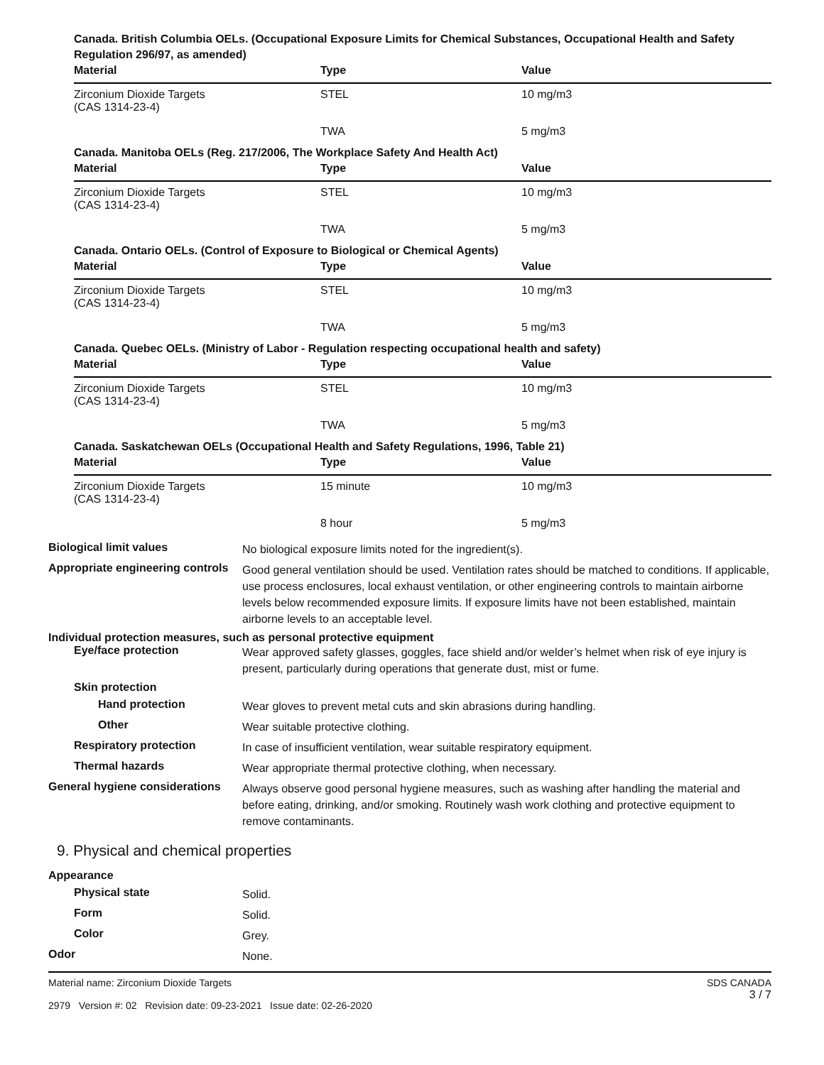Canada. British Columbia OELs. (Occupational Exposure Limits for Chemical Substances, Occupational Health and Safety Regulation 296/97, as amended)
| Material | Type | Value |
| --- | --- | --- |
| Zirconium Dioxide Targets (CAS 1314-23-4) | STEL | 10 mg/m3 |
| | TWA | 5 mg/m3 |
Canada. Manitoba OELs (Reg. 217/2006, The Workplace Safety And Health Act)
| Material | Type | Value |
| --- | --- | --- |
| Zirconium Dioxide Targets (CAS 1314-23-4) | STEL | 10 mg/m3 |
| | TWA | 5 mg/m3 |
Canada. Ontario OELs. (Control of Exposure to Biological or Chemical Agents)
| Material | Type | Value |
| --- | --- | --- |
| Zirconium Dioxide Targets (CAS 1314-23-4) | STEL | 10 mg/m3 |
| | TWA | 5 mg/m3 |
Canada. Quebec OELs. (Ministry of Labor - Regulation respecting occupational health and safety)
| Material | Type | Value |
| --- | --- | --- |
| Zirconium Dioxide Targets (CAS 1314-23-4) | STEL | 10 mg/m3 |
| | TWA | 5 mg/m3 |
Canada. Saskatchewan OELs (Occupational Health and Safety Regulations, 1996, Table 21)
| Material | Type | Value |
| --- | --- | --- |
| Zirconium Dioxide Targets (CAS 1314-23-4) | 15 minute | 10 mg/m3 |
| | 8 hour | 5 mg/m3 |
Biological limit values
No biological exposure limits noted for the ingredient(s).
Appropriate engineering controls
Good general ventilation should be used. Ventilation rates should be matched to conditions. If applicable, use process enclosures, local exhaust ventilation, or other engineering controls to maintain airborne levels below recommended exposure limits. If exposure limits have not been established, maintain airborne levels to an acceptable level.
Individual protection measures, such as personal protective equipment
Eye/face protection
Wear approved safety glasses, goggles, face shield and/or welder’s helmet when risk of eye injury is present, particularly during operations that generate dust, mist or fume.
Skin protection
Hand protection
Wear gloves to prevent metal cuts and skin abrasions during handling.
Other
Wear suitable protective clothing.
Respiratory protection
In case of insufficient ventilation, wear suitable respiratory equipment.
Thermal hazards
Wear appropriate thermal protective clothing, when necessary.
General hygiene considerations
Always observe good personal hygiene measures, such as washing after handling the material and before eating, drinking, and/or smoking. Routinely wash work clothing and protective equipment to remove contaminants.
9. Physical and chemical properties
Appearance
Physical state
Solid.
Form
Solid.
Color
Grey.
Odor
None.
Material name: Zirconium Dioxide Targets
2979 Version #: 02 Revision date: 09-23-2021 Issue date: 02-26-2020
SDS CANADA
3 / 7